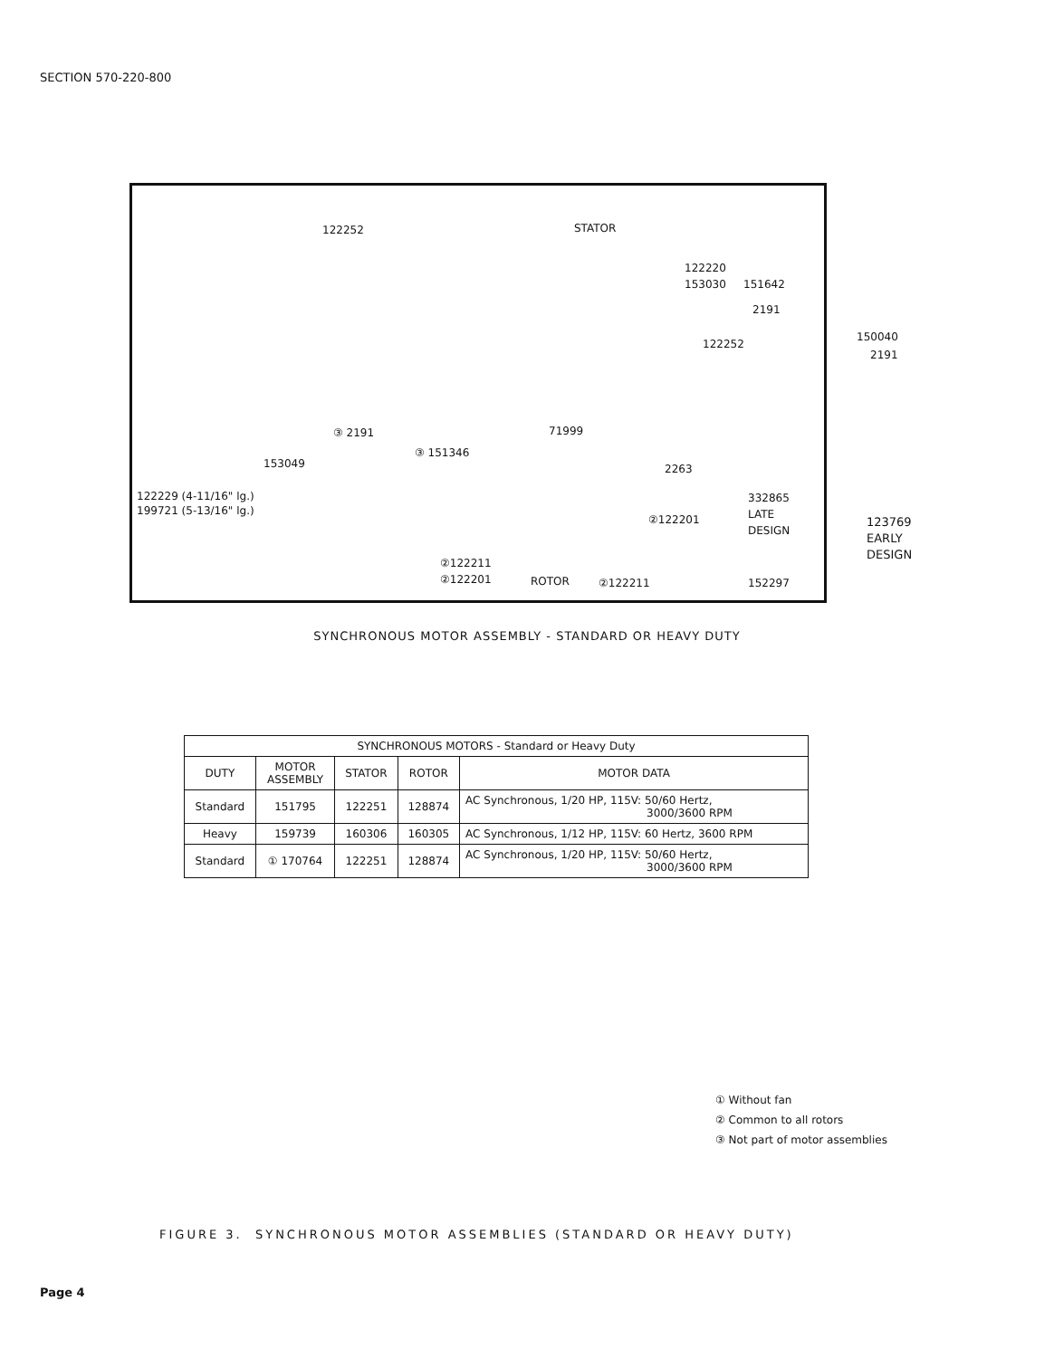SECTION 570-220-800
122252 STATOR
122220
153030 151642
2191
122252
150040
2191
③ 2191
③ 151346
71999
153049 2263
122229 (4-11/16" lg.)
199721 (5-13/16" lg.)
332865
LATE
DESIGN
②122201
②122211
②122201 ROTOR ②122211 152297
123769
EARLY
DESIGN
SYNCHRONOUS MOTOR ASSEMBLY - STANDARD OR HEAVY DUTY
| SYNCHRONOUS MOTORS - Standard or Heavy Duty | | | | |
| --- | --- | --- | --- | --- |
| DUTY | MOTOR ASSEMBLY | STATOR | ROTOR | MOTOR DATA |
| Standard | 151795 | 122251 | 128874 | AC Synchronous, 1/20 HP, 115V: 50/60 Hertz, 3000/3600 RPM |
| Heavy | 159739 | 160306 | 160305 | AC Synchronous, 1/12 HP, 115V: 60 Hertz, 3600 RPM |
| Standard | ① 170764 | 122251 | 128874 | AC Synchronous, 1/20 HP, 115V: 50/60 Hertz, 3000/3600 RPM |
① Without fan
② Common to all rotors
③ Not part of motor assemblies
FIGURE 3. SYNCHRONOUS MOTOR ASSEMBLIES (STANDARD OR HEAVY DUTY)
Page 4